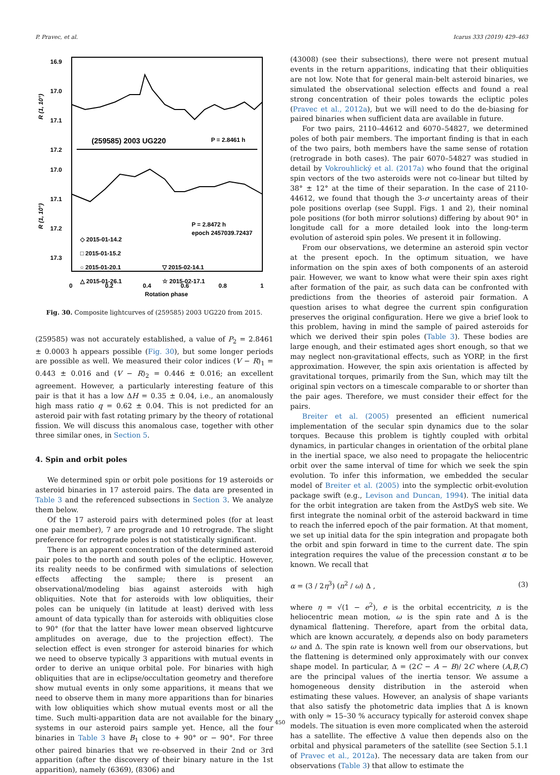P. Pravec, et al. Icarus 333 (2019) 429–463
16.9
17.0
17.1
17.2
17.0
17.1
17.2
17.3
R (1, 10°)
R (1, 10°)
(259585) 2003 UG220
P = 2.8461 h
P = 2.8472 h
epoch 2457039.72437
◇ 2015-01-14.2
□ 2015-01-15.2
○ 2015-01-20.1
▽ 2015-02-14.1
△ 2015-01-26.1
☆ 2015-02-17.1
0
0.2
0.4
0.6
0.8
1
Rotation phase
Fig. 30. Composite lightcurves of (259585) 2003 UG220 from 2015.
(259585) was not accurately established, a value of P<sub>2</sub> = 2.8461 ± 0.0003 h appears possible (Fig. 30), but some longer periods are possible as well. We measured their color indices (V − R)<sub>1</sub> = 0.443 ± 0.016 and (V − R)<sub>2</sub> = 0.446 ± 0.016; an excellent agreement. However, a particularly interesting feature of this pair is that it has a low ΔH = 0.35 ± 0.04, i.e., an anomalously high mass ratio q = 0.62 ± 0.04. This is not predicted for an asteroid pair with fast rotating primary by the theory of rotational fission. We will discuss this anomalous case, together with other three similar ones, in Section 5.
4. Spin and orbit poles
We determined spin or orbit pole positions for 19 asteroids or asteroid binaries in 17 asteroid pairs. The data are presented in Table 3 and the referenced subsections in Section 3. We analyze them below.
Of the 17 asteroid pairs with determined poles (for at least one pair member), 7 are prograde and 10 retrograde. The slight preference for retrograde poles is not statistically significant.
There is an apparent concentration of the determined asteroid pair poles to the north and south poles of the ecliptic. However, its reality needs to be confirmed with simulations of selection effects affecting the sample; there is present an observational/modeling bias against asteroids with high obliquities. Note that for asteroids with low obliquities, their poles can be uniquely (in latitude at least) derived with less amount of data typically than for asteroids with obliquities close to 90° (for that the latter have lower mean observed lightcurve amplitudes on average, due to the projection effect). The selection effect is even stronger for asteroid binaries for which we need to observe typically 3 apparitions with mutual events in order to derive an unique orbital pole. For binaries with high obliquities that are in eclipse/occultation geometry and therefore show mutual events in only some apparitions, it means that we need to observe them in many more apparitions than for binaries with low obliquities which show mutual events most or all the time. Such multi-apparition data are not available for the binary systems in our asteroid pairs sample yet. Hence, all the four binaries in Table 3 have B<sub>1</sub> close to + 90° or − 90°. For three other paired binaries that we re-observed in their 2nd or 3rd apparition (after the discovery of their binary nature in the 1st apparition), namely (6369), (8306) and
(43008) (see their subsections), there were not present mutual events in the return apparitions, indicating that their obliquities are not low. Note that for general main-belt asteroid binaries, we simulated the observational selection effects and found a real strong concentration of their poles towards the ecliptic poles (Pravec et al., 2012a), but we will need to do the de-biasing for paired binaries when sufficient data are available in future.
For two pairs, 2110–44612 and 6070–54827, we determined poles of both pair members. The important finding is that in each of the two pairs, both members have the same sense of rotation (retrograde in both cases). The pair 6070–54827 was studied in detail by Vokrouhlický et al. (2017a) who found that the original spin vectors of the two asteroids were not co-linear but tilted by 38° ± 12° at the time of their separation. In the case of 2110-44612, we found that though the 3-σ uncertainty areas of their pole positions overlap (see Suppl. Figs. 1 and 2), their nominal pole positions (for both mirror solutions) differing by about 90° in longitude call for a more detailed look into the long-term evolution of asteroid spin poles. We present it in following.
From our observations, we determine an asteroid spin vector at the present epoch. In the optimum situation, we have information on the spin axes of both components of an asteroid pair. However, we want to know what were their spin axes right after formation of the pair, as such data can be confronted with predictions from the theories of asteroid pair formation. A question arises to what degree the current spin configuration preserves the original configuration. Here we give a brief look to this problem, having in mind the sample of paired asteroids for which we derived their spin poles (Table 3). These bodies are large enough, and their estimated ages short enough, so that we may neglect non-gravitational effects, such as YORP, in the first approximation. However, the spin axis orientation is affected by gravitational torques, primarily from the Sun, which may tilt the original spin vectors on a timescale comparable to or shorter than the pair ages. Therefore, we must consider their effect for the pairs.
Breiter et al. (2005) presented an efficient numerical implementation of the secular spin dynamics due to the solar torques. Because this problem is tightly coupled with orbital dynamics, in particular changes in orientation of the orbital plane in the inertial space, we also need to propagate the heliocentric orbit over the same interval of time for which we seek the spin evolution. To infer this information, we embedded the secular model of Breiter et al. (2005) into the symplectic orbit-evolution package swift (e.g., Levison and Duncan, 1994). The initial data for the orbit integration are taken from the AstDyS web site. We first integrate the nominal orbit of the asteroid backward in time to reach the inferred epoch of the pair formation. At that moment, we set up initial data for the spin integration and propagate both the orbit and spin forward in time to the current date. The spin integration requires the value of the precession constant α to be known. We recall that
α = (3 / 2η<sup>3</sup>) (n<sup>2</sup> / ω) Δ , (3)
where η = √(1 − e<sup>2</sup>), e is the orbital eccentricity, n is the heliocentric mean motion, ω is the spin rate and Δ is the dynamical flattening. Therefore, apart from the orbital data, which are known accurately, α depends also on body parameters ω and Δ. The spin rate is known well from our observations, but the flattening is determined only approximately with our convex shape model. In particular, Δ = (2C − A − B)/ 2C where (A,B,C) are the principal values of the inertia tensor. We assume a homogeneous density distribution in the asteroid when estimating these values. However, an analysis of shape variants that also satisfy the photometric data implies that Δ is known with only ≃ 15–30 % accuracy typically for asteroid convex shape models. The situation is even more complicated when the asteroid has a satellite. The effective Δ value then depends also on the orbital and physical parameters of the satellite (see Section 5.1.1 of Pravec et al., 2012a). The necessary data are taken from our observations (Table 3) that allow to estimate the
450